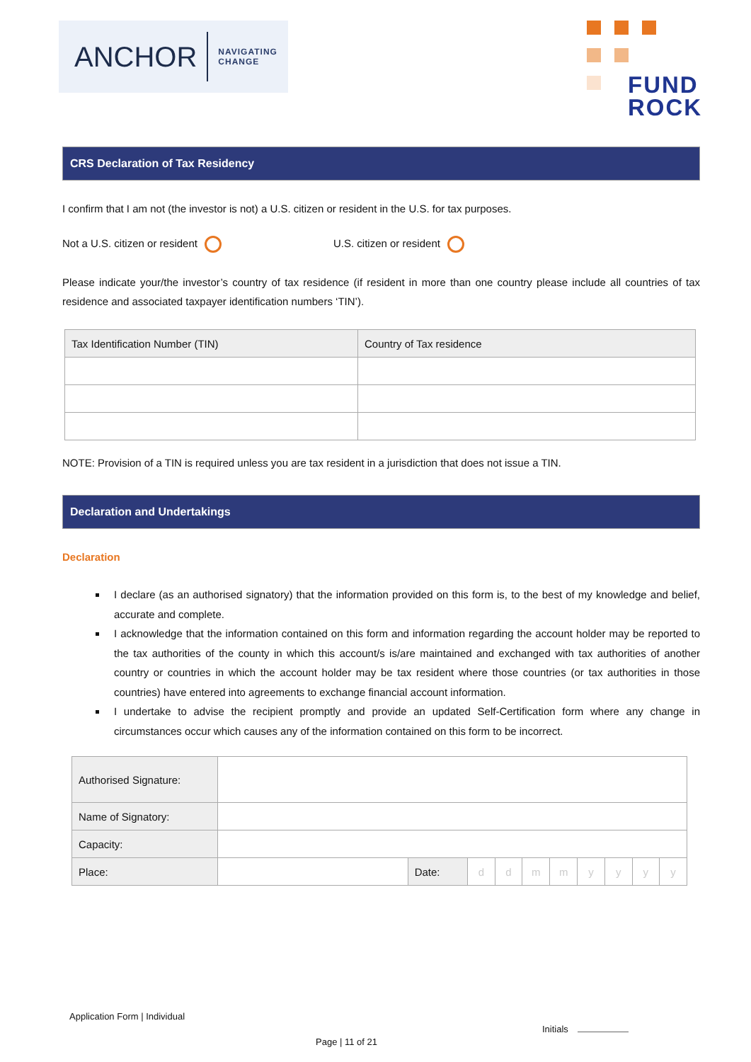ANCHOR NAVIGATING
CHANGE
FUND
ROCK
CRS Declaration of Tax Residency
I confirm that I am not (the investor is not) a U.S. citizen or resident in the U.S. for tax purposes.
Not a U.S. citizen or resident U.S. citizen or resident
Please indicate your/the investor’s country of tax residence (if resident in more than one country please include all countries of tax residence and associated taxpayer identification numbers ‘TIN’).
| Tax Identification Number (TIN) | Country of Tax residence |
NOTE: Provision of a TIN is required unless you are tax resident in a jurisdiction that does not issue a TIN.
Declaration and Undertakings
Declaration
I declare (as an authorised signatory) that the information provided on this form is, to the best of my knowledge and belief, accurate and complete.
I acknowledge that the information contained on this form and information regarding the account holder may be reported to the tax authorities of the county in which this account/s is/are maintained and exchanged with tax authorities of another country or countries in which the account holder may be tax resident where those countries (or tax authorities in those countries) have entered into agreements to exchange financial account information.
I undertake to advise the recipient promptly and provide an updated Self-Certification form where any change in circumstances occur which causes any of the information contained on this form to be incorrect.
| Authorised Signature: | | | | | | | | | | |
| Name of Signatory: | | | | | | | | | | |
| Capacity: | | | | | | | | | | |
| Place: | | Date: | d | d | m | m | y | y | y | y |
Application Form | Individual
Initials
Page | 11 of 21